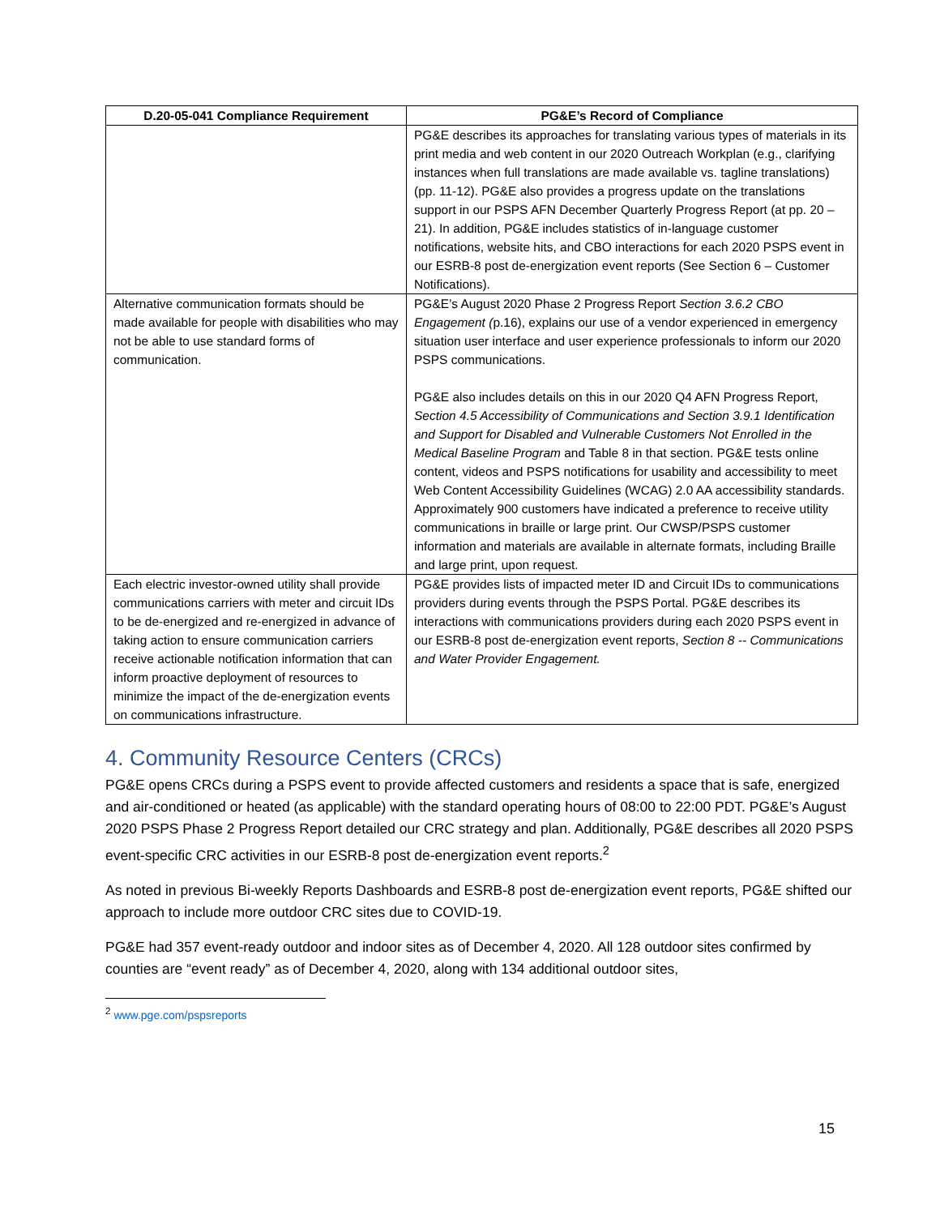| D.20-05-041 Compliance Requirement | PG&E’s Record of Compliance |
| --- | --- |
| | PG&E describes its approaches for translating various types of materials in its print media and web content in our 2020 Outreach Workplan (e.g., clarifying instances when full translations are made available vs. tagline translations) (pp. 11-12). PG&E also provides a progress update on the translations support in our PSPS AFN December Quarterly Progress Report (at pp. 20 – 21). In addition, PG&E includes statistics of in-language customer notifications, website hits, and CBO interactions for each 2020 PSPS event in our ESRB-8 post de-energization event reports (See Section 6 – Customer Notifications). |
| Alternative communication formats should be made available for people with disabilities who may not be able to use standard forms of communication. | PG&E’s August 2020 Phase 2 Progress Report Section 3.6.2 CBO Engagement ( p.16), explains our use of a vendor experienced in emergency situation user interface and user experience professionals to inform our 2020 PSPS communications. PG&E also includes details on this in our 2020 Q4 AFN Progress Report, Section 4.5 Accessibility of Communications and Section 3.9.1 Identification and Support for Disabled and Vulnerable Customers Not Enrolled in the Medical Baseline Program and Table 8 in that section. PG&E tests online content, videos and PSPS notifications for usability and accessibility to meet Web Content Accessibility Guidelines (WCAG) 2.0 AA accessibility standards. Approximately 900 customers have indicated a preference to receive utility communications in braille or large print. Our CWSP/PSPS customer information and materials are available in alternate formats, including Braille and large print, upon request. |
| Each electric investor-owned utility shall provide communications carriers with meter and circuit IDs to be de-energized and re-energized in advance of taking action to ensure communication carriers receive actionable notification information that can inform proactive deployment of resources to minimize the impact of the de-energization events on communications infrastructure. | PG&E provides lists of impacted meter ID and Circuit IDs to communications providers during events through the PSPS Portal. PG&E describes its interactions with communications providers during each 2020 PSPS event in our ESRB-8 post de-energization event reports, Section 8 -- Communications and Water Provider Engagement. |
4. Community Resource Centers (CRCs)
PG&E opens CRCs during a PSPS event to provide affected customers and residents a space that is safe, energized and air-conditioned or heated (as applicable) with the standard operating hours of 08:00 to 22:00 PDT. PG&E’s August 2020 PSPS Phase 2 Progress Report detailed our CRC strategy and plan. Additionally, PG&E describes all 2020 PSPS event-specific CRC activities in our ESRB-8 post de-energization event reports.<sup>2</sup>
As noted in previous Bi-weekly Reports Dashboards and ESRB-8 post de-energization event reports, PG&E shifted our approach to include more outdoor CRC sites due to COVID-19.
PG&E had 357 event-ready outdoor and indoor sites as of December 4, 2020. All 128 outdoor sites confirmed by counties are “event ready” as of December 4, 2020, along with 134 additional outdoor sites,
<sup>2</sup> www.pge.com/pspsreports
15